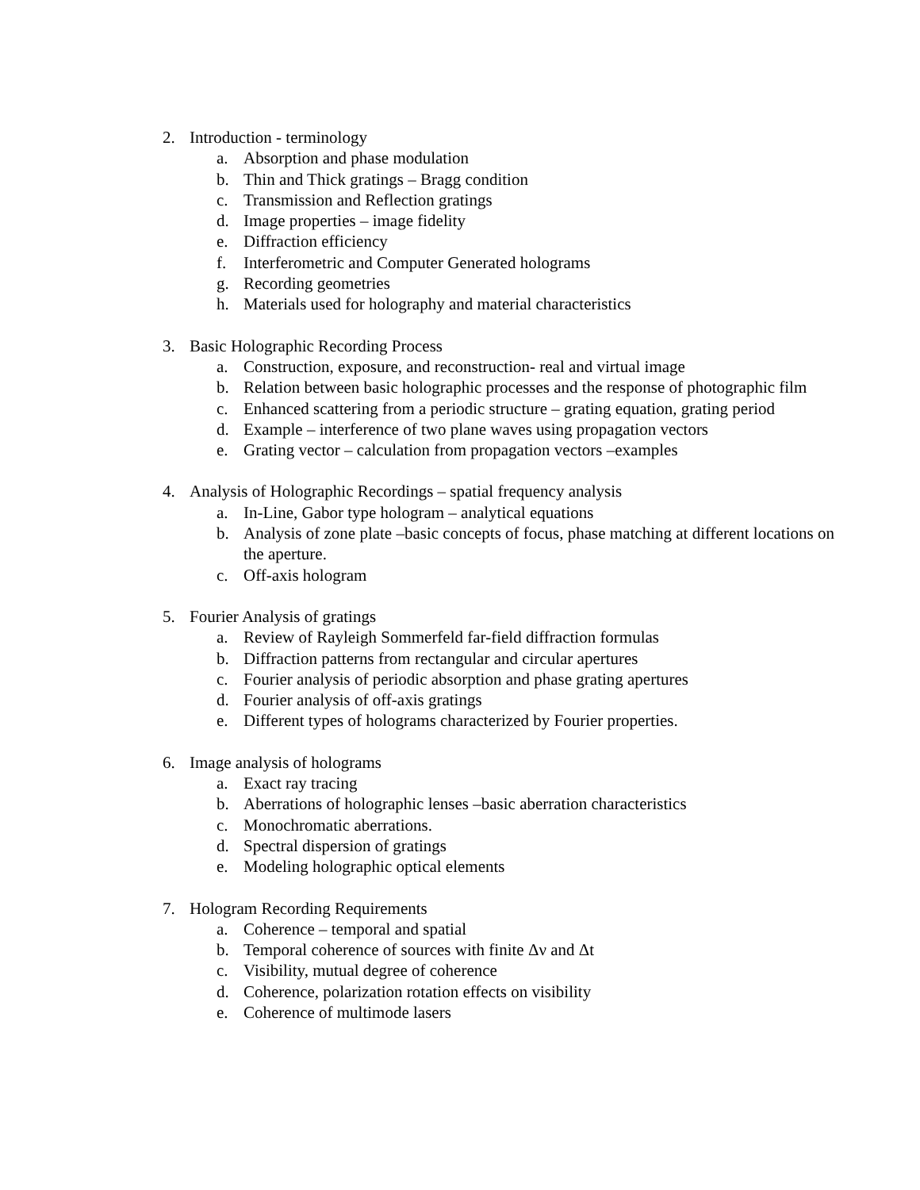2. Introduction - terminology
a. Absorption and phase modulation
b. Thin and Thick gratings – Bragg condition
c. Transmission and Reflection gratings
d. Image properties – image fidelity
e. Diffraction efficiency
f. Interferometric and Computer Generated holograms
g. Recording geometries
h. Materials used for holography and material characteristics
3. Basic Holographic Recording Process
a. Construction, exposure, and reconstruction- real and virtual image
b. Relation between basic holographic processes and the response of photographic film
c. Enhanced scattering from a periodic structure – grating equation, grating period
d. Example – interference of two plane waves using propagation vectors
e. Grating vector – calculation from propagation vectors –examples
4. Analysis of Holographic Recordings – spatial frequency analysis
a. In-Line, Gabor type hologram – analytical equations
b. Analysis of zone plate –basic concepts of focus, phase matching at different locations on the aperture.
c. Off-axis hologram
5. Fourier Analysis of gratings
a. Review of Rayleigh Sommerfeld far-field diffraction formulas
b. Diffraction patterns from rectangular and circular apertures
c. Fourier analysis of periodic absorption and phase grating apertures
d. Fourier analysis of off-axis gratings
e. Different types of holograms characterized by Fourier properties.
6. Image analysis of holograms
a. Exact ray tracing
b. Aberrations of holographic lenses –basic aberration characteristics
c. Monochromatic aberrations.
d. Spectral dispersion of gratings
e. Modeling holographic optical elements
7. Hologram Recording Requirements
a. Coherence – temporal and spatial
b. Temporal coherence of sources with finite Δν and Δt
c. Visibility, mutual degree of coherence
d. Coherence, polarization rotation effects on visibility
e. Coherence of multimode lasers